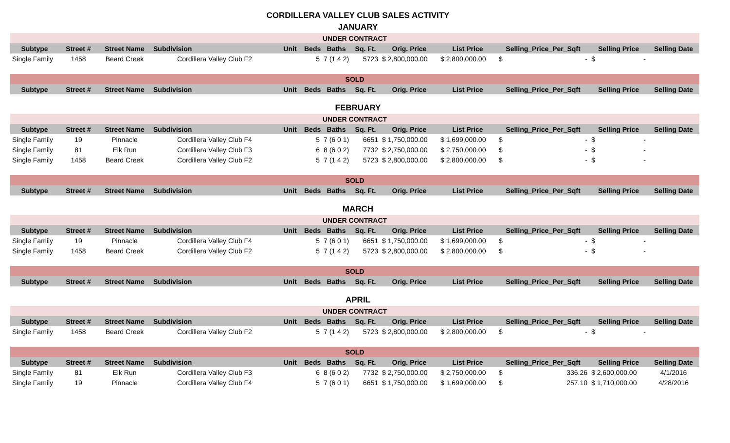CORDILLERA VALLEY CLUB SALES ACTIVITY
JANUARY
| UNDER CONTRACT | | | | | | | | | | | | |
| Subtype | Street # | Street Name | Subdivision | Unit | Beds | Baths | Sq. Ft. | Orig. Price | List Price | Selling_Price_Per_Sqft | Selling Price | Selling Date |
| Single Family | 1458 | Beard Creek | Cordillera Valley Club F2 | | 5 | 7 (1 4 2) | 5723 | $ 2,800,000.00 | $ 2,800,000.00 | $ - | $ - | |
| SOLD | | | | | | | | | | | | |
| Subtype | Street # | Street Name | Subdivision | Unit | Beds | Baths | Sq. Ft. | Orig. Price | List Price | Selling_Price_Per_Sqft | Selling Price | Selling Date |
FEBRUARY
| UNDER CONTRACT | | | | | | | | | | | | |
| Subtype | Street # | Street Name | Subdivision | Unit | Beds | Baths | Sq. Ft. | Orig. Price | List Price | Selling_Price_Per_Sqft | Selling Price | Selling Date |
| Single Family | 19 | Pinnacle | Cordillera Valley Club F4 | | 5 | 7 (6 0 1) | 6651 | $ 1,750,000.00 | $ 1,699,000.00 | $ - | $ - | |
| Single Family | 81 | Elk Run | Cordillera Valley Club F3 | | 6 | 8 (6 0 2) | 7732 | $ 2,750,000.00 | $ 2,750,000.00 | $ - | $ - | |
| Single Family | 1458 | Beard Creek | Cordillera Valley Club F2 | | 5 | 7 (1 4 2) | 5723 | $ 2,800,000.00 | $ 2,800,000.00 | $ - | $ - | |
| SOLD | | | | | | | | | | | | |
| Subtype | Street # | Street Name | Subdivision | Unit | Beds | Baths | Sq. Ft. | Orig. Price | List Price | Selling_Price_Per_Sqft | Selling Price | Selling Date |
MARCH
| UNDER CONTRACT | | | | | | | | | | | | |
| Subtype | Street # | Street Name | Subdivision | Unit | Beds | Baths | Sq. Ft. | Orig. Price | List Price | Selling_Price_Per_Sqft | Selling Price | Selling Date |
| Single Family | 19 | Pinnacle | Cordillera Valley Club F4 | | 5 | 7 (6 0 1) | 6651 | $ 1,750,000.00 | $ 1,699,000.00 | $ - | $ - | |
| Single Family | 1458 | Beard Creek | Cordillera Valley Club F2 | | 5 | 7 (1 4 2) | 5723 | $ 2,800,000.00 | $ 2,800,000.00 | $ - | $ - | |
| SOLD | | | | | | | | | | | | |
| Subtype | Street # | Street Name | Subdivision | Unit | Beds | Baths | Sq. Ft. | Orig. Price | List Price | Selling_Price_Per_Sqft | Selling Price | Selling Date |
APRIL
| UNDER CONTRACT | | | | | | | | | | | | |
| Subtype | Street # | Street Name | Subdivision | Unit | Beds | Baths | Sq. Ft. | Orig. Price | List Price | Selling_Price_Per_Sqft | Selling Price | Selling Date |
| Single Family | 1458 | Beard Creek | Cordillera Valley Club F2 | | 5 | 7 (1 4 2) | 5723 | $ 2,800,000.00 | $ 2,800,000.00 | $ - | $ - | |
| SOLD | | | | | | | | | | | | |
| Subtype | Street # | Street Name | Subdivision | Unit | Beds | Baths | Sq. Ft. | Orig. Price | List Price | Selling_Price_Per_Sqft | Selling Price | Selling Date |
| Single Family | 81 | Elk Run | Cordillera Valley Club F3 | | 6 | 8 (6 0 2) | 7732 | $ 2,750,000.00 | $ 2,750,000.00 | $ 336.26 | $ 2,600,000.00 | 4/1/2016 |
| Single Family | 19 | Pinnacle | Cordillera Valley Club F4 | | 5 | 7 (6 0 1) | 6651 | $ 1,750,000.00 | $ 1,699,000.00 | $ 257.10 | $ 1,710,000.00 | 4/28/2016 |